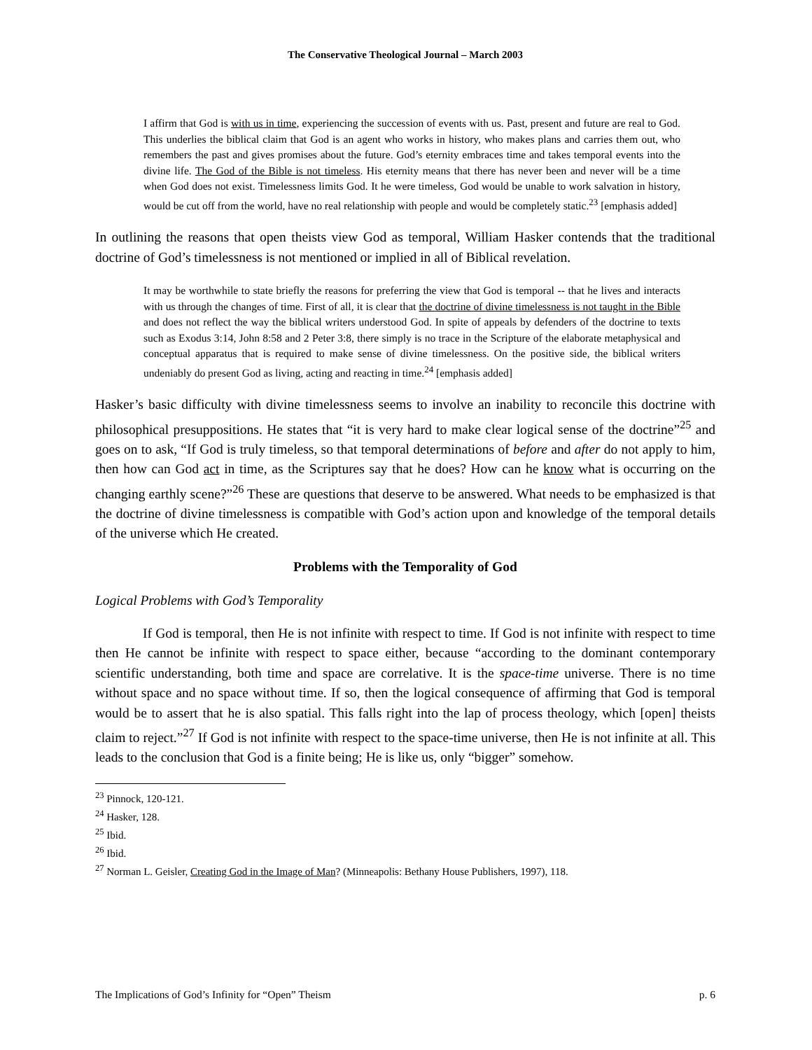The Conservative Theological Journal – March 2003
I affirm that God is with us in time, experiencing the succession of events with us. Past, present and future are real to God. This underlies the biblical claim that God is an agent who works in history, who makes plans and carries them out, who remembers the past and gives promises about the future. God’s eternity embraces time and takes temporal events into the divine life. The God of the Bible is not timeless. His eternity means that there has never been and never will be a time when God does not exist. Timelessness limits God. It he were timeless, God would be unable to work salvation in history, would be cut off from the world, have no real relationship with people and would be completely static.<sup>23</sup> [emphasis added]
In outlining the reasons that open theists view God as temporal, William Hasker contends that the traditional doctrine of God’s timelessness is not mentioned or implied in all of Biblical revelation.
It may be worthwhile to state briefly the reasons for preferring the view that God is temporal -- that he lives and interacts with us through the changes of time. First of all, it is clear that the doctrine of divine timelessness is not taught in the Bible and does not reflect the way the biblical writers understood God. In spite of appeals by defenders of the doctrine to texts such as Exodus 3:14, John 8:58 and 2 Peter 3:8, there simply is no trace in the Scripture of the elaborate metaphysical and conceptual apparatus that is required to make sense of divine timelessness. On the positive side, the biblical writers undeniably do present God as living, acting and reacting in time.<sup>24</sup> [emphasis added]
Hasker’s basic difficulty with divine timelessness seems to involve an inability to reconcile this doctrine with philosophical presuppositions. He states that “it is very hard to make clear logical sense of the doctrine”<sup>25</sup> and goes on to ask, “If God is truly timeless, so that temporal determinations of before and after do not apply to him, then how can God act in time, as the Scriptures say that he does? How can he know what is occurring on the changing earthly scene?”<sup>26</sup> These are questions that deserve to be answered. What needs to be emphasized is that the doctrine of divine timelessness is compatible with God’s action upon and knowledge of the temporal details of the universe which He created.
Problems with the Temporality of God
Logical Problems with God’s Temporality
If God is temporal, then He is not infinite with respect to time. If God is not infinite with respect to time then He cannot be infinite with respect to space either, because “according to the dominant contemporary scientific understanding, both time and space are correlative. It is the space-time universe. There is no time without space and no space without time. If so, then the logical consequence of affirming that God is temporal would be to assert that he is also spatial. This falls right into the lap of process theology, which [open] theists claim to reject.”<sup>27</sup> If God is not infinite with respect to the space-time universe, then He is not infinite at all. This leads to the conclusion that God is a finite being; He is like us, only “bigger” somehow.
<sup>23</sup> Pinnock, 120-121.
<sup>24</sup> Hasker, 128.
<sup>25</sup> Ibid.
<sup>26</sup> Ibid.
<sup>27</sup> Norman L. Geisler, Creating God in the Image of Man? (Minneapolis: Bethany House Publishers, 1997), 118.
The Implications of God’s Infinity for “Open” Theism p. 6